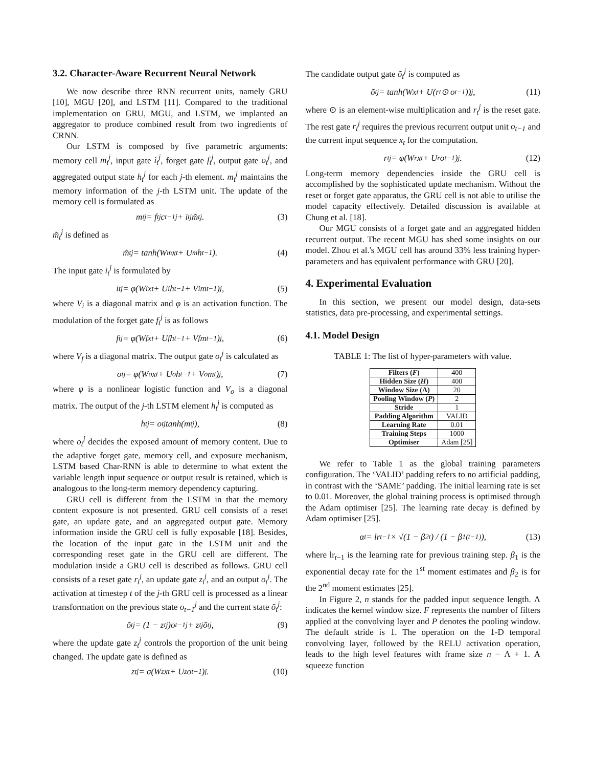3.2. Character-Aware Recurrent Neural Network
We now describe three RNN recurrent units, namely GRU [10], MGU [20], and LSTM [11]. Compared to the traditional implementation on GRU, MGU, and LSTM, we implanted an aggregator to produce combined result from two ingredients of CRNN.
Our LSTM is composed by five parametric arguments: memory cell m<sub>t</sub><sup>j</sup>, input gate i<sub>t</sub><sup>j</sup>, forget gate f<sub>t</sub><sup>j</sup>, output gate o<sub>t</sub><sup>j</sup>, and aggregated output state h<sub>t</sub><sup>j</sup> for each j-th element. m<sub>t</sub><sup>j</sup> maintains the memory information of the j-th LSTM unit. The update of the memory cell is formulated as
m<sub>t</sub><sup>j</sup> = f<sub>t</sub><sup>j</sup>c<sub>t−1</sub><sup>j</sup> + i<sub>t</sub><sup>j</sup>m̃<sub>t</sub><sup>j</sup>. (3)
m̃<sub>t</sub><sup>j</sup> is defined as
m̃<sub>t</sub><sup>j</sup> = tanh(W<sub>m</sub>x<sub>t</sub> + U<sub>m</sub>h<sub>t−1</sub>). (4)
The input gate i<sub>t</sub><sup>j</sup> is formulated by
i<sub>t</sub><sup>j</sup> = φ(W<sub>i</sub>x<sub>t</sub> + U<sub>i</sub>h<sub>t−1</sub> + V<sub>i</sub>m<sub>t−1</sub>)<sup>j</sup>, (5)
where V<sub>i</sub> is a diagonal matrix and φ is an activation function. The modulation of the forget gate f<sub>t</sub><sup>j</sup> is as follows
f<sub>t</sub><sup>j</sup> = φ(W<sub>f</sub>x<sub>t</sub> + U<sub>f</sub>h<sub>t−1</sub> + V<sub>f</sub>m<sub>t−1</sub>)<sup>j</sup>, (6)
where V<sub>f</sub> is a diagonal matrix. The output gate o<sub>t</sub><sup>j</sup> is calculated as
o<sub>t</sub><sup>j</sup> = φ(W<sub>o</sub>x<sub>t</sub> + U<sub>o</sub>h<sub>t−1</sub> + V<sub>o</sub>m<sub>t</sub>)<sup>j</sup>, (7)
where φ is a nonlinear logistic function and V<sub>o</sub> is a diagonal matrix. The output of the j-th LSTM element h<sub>t</sub><sup>j</sup> is computed as
h<sub>t</sub><sup>j</sup> = o<sub>t</sub><sup>j</sup>tanh(m<sub>t</sub><sup>j</sup>), (8)
where o<sub>t</sub><sup>j</sup> decides the exposed amount of memory content. Due to the adaptive forget gate, memory cell, and exposure mechanism, LSTM based Char-RNN is able to determine to what extent the variable length input sequence or output result is retained, which is analogous to the long-term memory dependency capturing.
GRU cell is different from the LSTM in that the memory content exposure is not presented. GRU cell consists of a reset gate, an update gate, and an aggregated output gate. Memory information inside the GRU cell is fully exposable [18]. Besides, the location of the input gate in the LSTM unit and the corresponding reset gate in the GRU cell are different. The modulation inside a GRU cell is described as follows. GRU cell consists of a reset gate r<sub>t</sub><sup>j</sup>, an update gate z<sub>t</sub><sup>j</sup>, and an output o<sub>t</sub><sup>j</sup>. The activation at timestep t of the j-th GRU cell is processed as a linear transformation on the previous state o<sub>t−1</sub><sup>j</sup> and the current state õ<sub>t</sub><sup>j</sup>:
õ<sub>t</sub><sup>j</sup> = (1 − z<sub>t</sub><sup>j</sup>)o<sub>t−1</sub><sup>j</sup> + z<sub>t</sub><sup>j</sup>õ<sub>t</sub><sup>j</sup>, (9)
where the update gate z<sub>t</sub><sup>j</sup> controls the proportion of the unit being changed. The update gate is defined as
z<sub>t</sub><sup>j</sup> = σ(W<sub>z</sub>x<sub>t</sub> + U<sub>z</sub>o<sub>t−1</sub>)<sup>j</sup>. (10)
The candidate output gate õ<sub>t</sub><sup>j</sup> is computed as
õ<sub>t</sub><sup>j</sup> = tanh(Wx<sub>t</sub> + U(r<sub>t</sub> ⊙ o<sub>t−1</sub>))<sup>j</sup>, (11)
where ⊙ is an element-wise multiplication and r<sub>t</sub><sup>j</sup> is the reset gate. The rest gate r<sub>t</sub><sup>j</sup> requires the previous recurrent output unit o<sub>t−1</sub> and the current input sequence x<sub>t</sub> for the computation.
r<sub>t</sub><sup>j</sup> = φ(W<sub>r</sub>x<sub>t</sub> + U<sub>r</sub>o<sub>t−1</sub>)<sup>j</sup>. (12)
Long-term memory dependencies inside the GRU cell is accomplished by the sophisticated update mechanism. Without the reset or forget gate apparatus, the GRU cell is not able to utilise the model capacity effectively. Detailed discussion is available at Chung et al. [18].
Our MGU consists of a forget gate and an aggregated hidden recurrent output. The recent MGU has shed some insights on our model. Zhou et al.'s MGU cell has around 33% less training hyper-parameters and has equivalent performance with GRU [20].
4. Experimental Evaluation
In this section, we present our model design, data-sets statistics, data pre-processing, and experimental settings.
4.1. Model Design
TABLE 1: The list of hyper-parameters with value.
| Filters ( F ) | 400 |
| Hidden Size ( H ) | 400 |
| Window Size (Λ) | 20 |
| Pooling Window ( P ) | 2 |
| Stride | 1 |
| Padding Algorithm | VALID |
| Learning Rate | 0.01 |
| Training Steps | 1000 |
| Optimiser | Adam [25] |
We refer to Table 1 as the global training parameters configuration. The ‘VALID’ padding refers to no artificial padding, in contrast with the ‘SAME’ padding. The initial learning rate is set to 0.01. Moreover, the global training process is optimised through the Adam optimiser [25]. The learning rate decay is defined by Adam optimiser [25].
α<sub>t</sub> = lr<sub>t−1</sub> × √(1 − β<sub>2</sub><sup>t</sup>) / (1 − β<sub>1</sub><sup>(t−1)</sup>), (13)
where lr<sub>t−1</sub> is the learning rate for previous training step. β<sub>1</sub> is the exponential decay rate for the 1<sup>st</sup> moment estimates and β<sub>2</sub> is for the 2<sup>nd</sup> moment estimates [25].
In Figure 2, n stands for the padded input sequence length. Λ indicates the kernel window size. F represents the number of filters applied at the convolving layer and P denotes the pooling window. The default stride is 1. The operation on the 1-D temporal convolving layer, followed by the RELU activation operation, leads to the high level features with frame size n − Λ + 1. A squeeze function